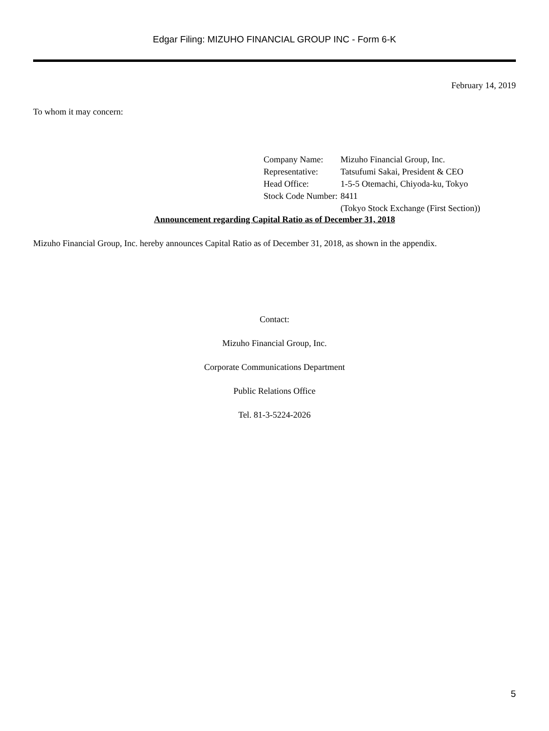Edgar Filing: MIZUHO FINANCIAL GROUP INC - Form 6-K
February 14, 2019
To whom it may concern:
| Company Name: | Mizuho Financial Group, Inc. |
| Representative: | Tatsufumi Sakai, President & CEO |
| Head Office: | 1-5-5 Otemachi, Chiyoda-ku, Tokyo |
| Stock Code Number: | 8411 |
| | (Tokyo Stock Exchange (First Section)) |
Announcement regarding Capital Ratio as of December 31, 2018
Mizuho Financial Group, Inc. hereby announces Capital Ratio as of December 31, 2018, as shown in the appendix.
Contact:
Mizuho Financial Group, Inc.
Corporate Communications Department
Public Relations Office
Tel. 81-3-5224-2026
5